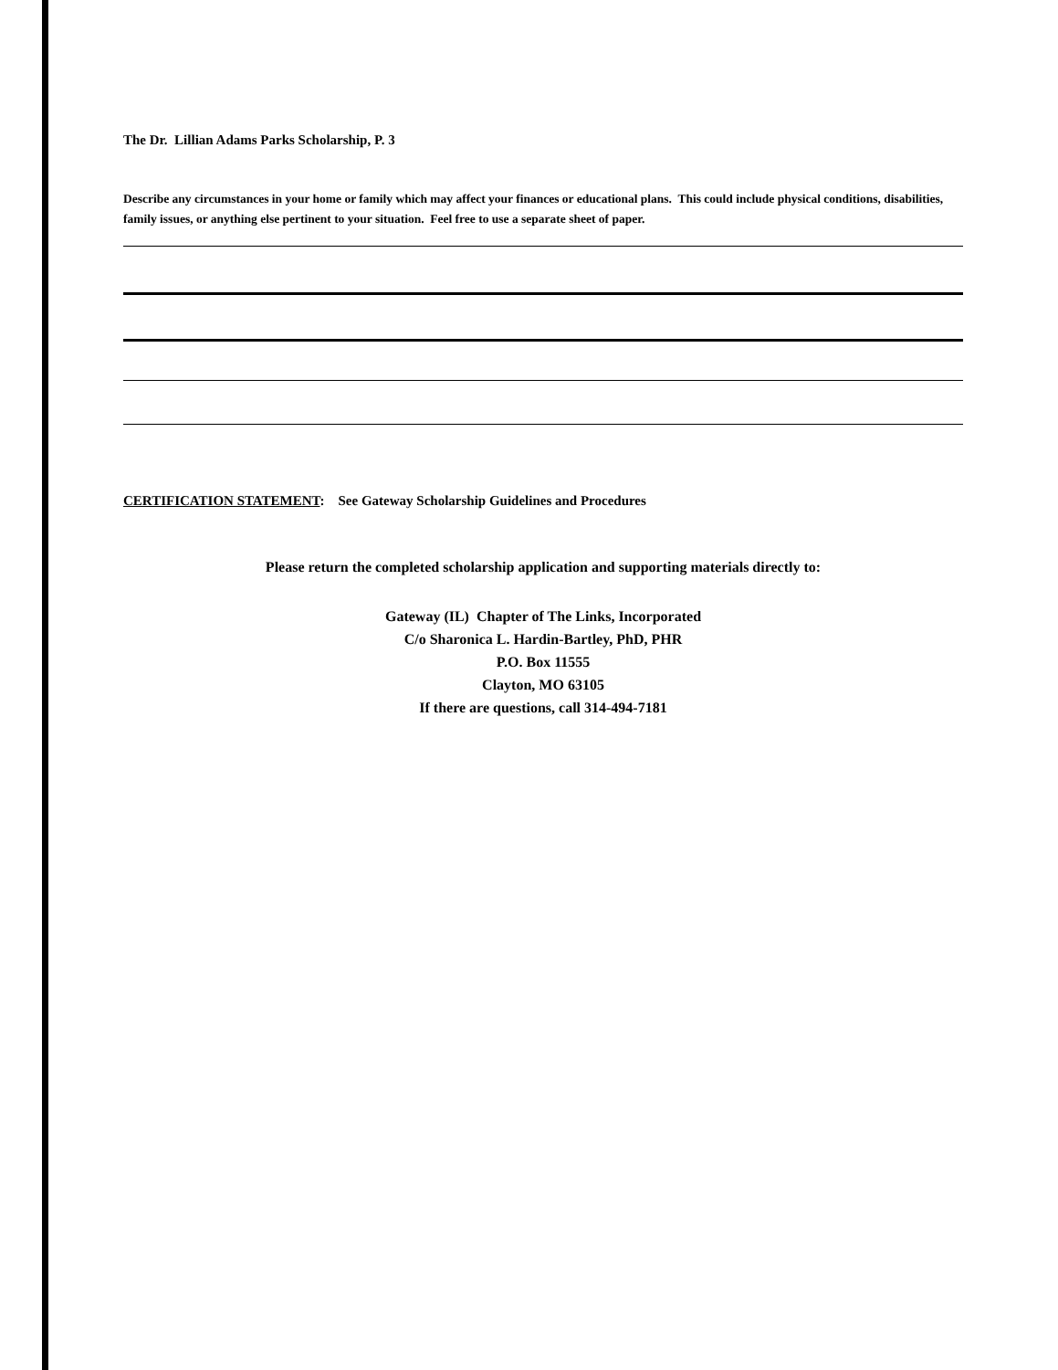The Dr. Lillian Adams Parks Scholarship, P. 3
Describe any circumstances in your home or family which may affect your finances or educational plans. This could include physical conditions, disabilities, family issues, or anything else pertinent to your situation. Feel free to use a separate sheet of paper.
CERTIFICATION STATEMENT: See Gateway Scholarship Guidelines and Procedures
Please return the completed scholarship application and supporting materials directly to:
Gateway (IL) Chapter of The Links, Incorporated
C/o Sharonica L. Hardin-Bartley, PhD, PHR
P.O. Box 11555
Clayton, MO 63105
If there are questions, call 314-494-7181